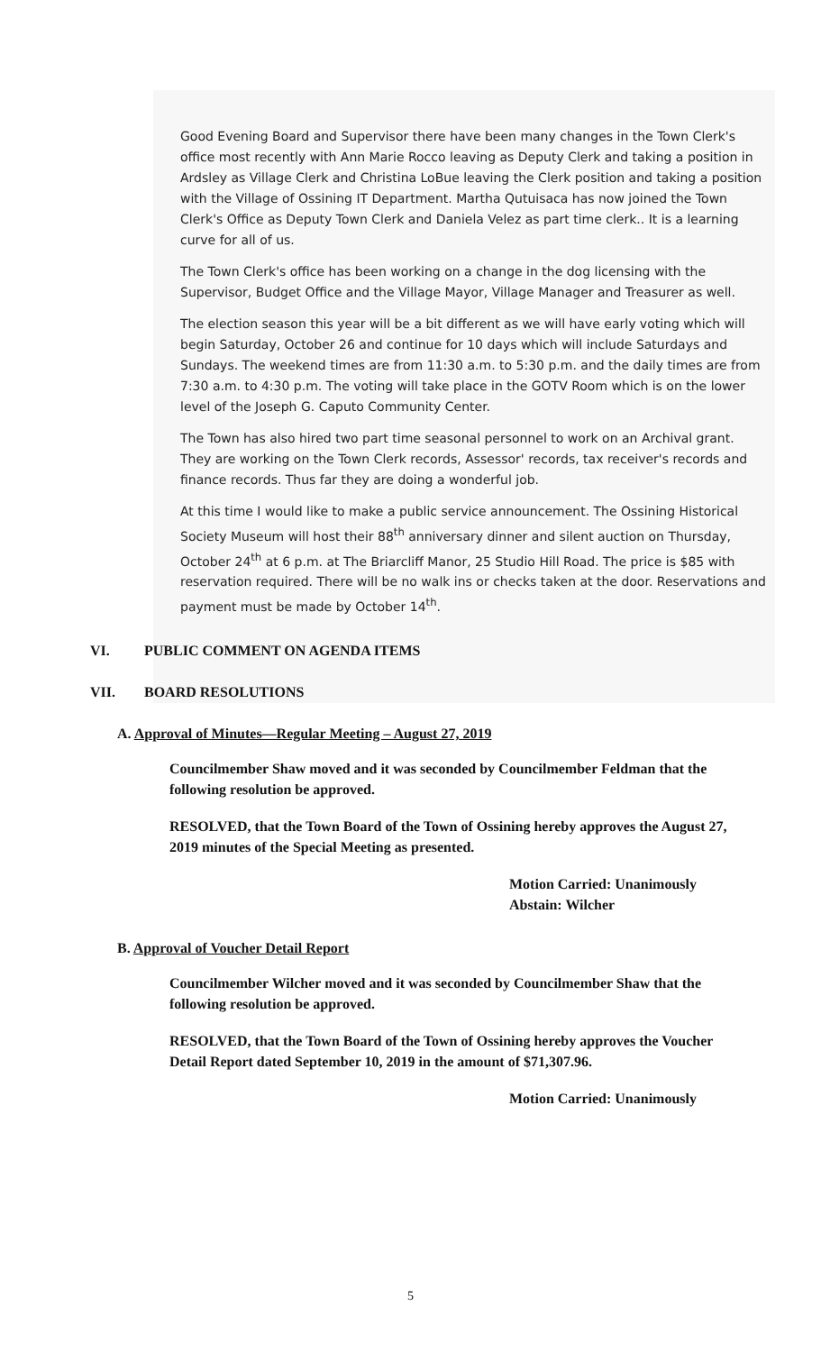Good Evening Board and Supervisor there have been many changes in the Town Clerk's office most recently with Ann Marie Rocco leaving as Deputy Clerk and taking a position in Ardsley as Village Clerk and Christina LoBue leaving the Clerk position and taking a position with the Village of Ossining IT Department. Martha Qutuisaca has now joined the Town Clerk's Office as Deputy Town Clerk and Daniela Velez as part time clerk.. It is a learning curve for all of us.
The Town Clerk's office has been working on a change in the dog licensing with the Supervisor, Budget Office and the Village Mayor, Village Manager and Treasurer as well.
The election season this year will be a bit different as we will have early voting which will begin Saturday, October 26 and continue for 10 days which will include Saturdays and Sundays. The weekend times are from 11:30 a.m. to 5:30 p.m. and the daily times are from 7:30 a.m. to 4:30 p.m. The voting will take place in the GOTV Room which is on the lower level of the Joseph G. Caputo Community Center.
The Town has also hired two part time seasonal personnel to work on an Archival grant. They are working on the Town Clerk records, Assessor' records, tax receiver's records and finance records. Thus far they are doing a wonderful job.
At this time I would like to make a public service announcement. The Ossining Historical Society Museum will host their 88<sup>th</sup> anniversary dinner and silent auction on Thursday, October 24<sup>th</sup> at 6 p.m. at The Briarcliff Manor, 25 Studio Hill Road. The price is $85 with reservation required. There will be no walk ins or checks taken at the door. Reservations and payment must be made by October 14<sup>th</sup>.
VI. PUBLIC COMMENT ON AGENDA ITEMS
VII. BOARD RESOLUTIONS
A. Approval of Minutes—Regular Meeting – August 27, 2019
Councilmember Shaw moved and it was seconded by Councilmember Feldman that the following resolution be approved.
RESOLVED, that the Town Board of the Town of Ossining hereby approves the August 27, 2019 minutes of the Special Meeting as presented.
Motion Carried: Unanimously
Abstain: Wilcher
B. Approval of Voucher Detail Report
Councilmember Wilcher moved and it was seconded by Councilmember Shaw that the following resolution be approved.
RESOLVED, that the Town Board of the Town of Ossining hereby approves the Voucher Detail Report dated September 10, 2019 in the amount of $71,307.96.
Motion Carried: Unanimously
5